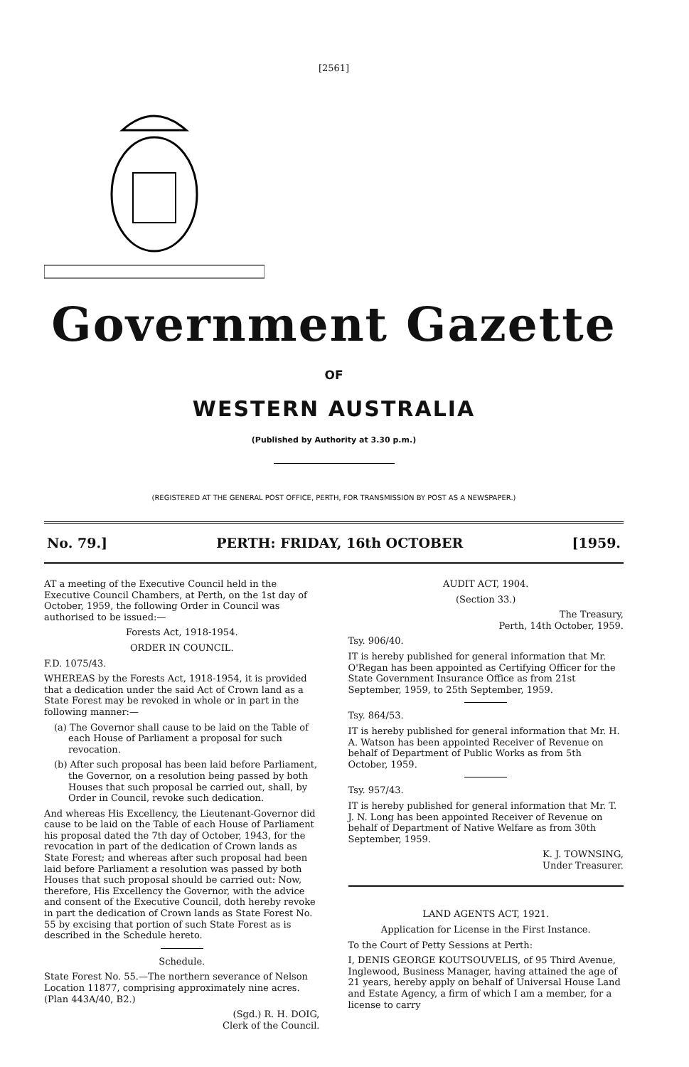[2561]
Government Gazette
OF
WESTERN AUSTRALIA
(Published by Authority at 3.30 p.m.)
(REGISTERED AT THE GENERAL POST OFFICE, PERTH, FOR TRANSMISSION BY POST AS A NEWSPAPER.)
No. 79.] PERTH: FRIDAY, 16th OCTOBER [1959.
AT a meeting of the Executive Council held in the Executive Council Chambers, at Perth, on the 1st day of October, 1959, the following Order in Council was authorised to be issued:—
Forests Act, 1918-1954.
ORDER IN COUNCIL.
F.D. 1075/43.
WHEREAS by the Forests Act, 1918-1954, it is provided that a dedication under the said Act of Crown land as a State Forest may be revoked in whole or in part in the following manner:—
(a) The Governor shall cause to be laid on the Table of each House of Parliament a proposal for such revocation.
(b) After such proposal has been laid before Parliament, the Governor, on a resolution being passed by both Houses that such proposal be carried out, shall, by Order in Council, revoke such dedication.
And whereas His Excellency, the Lieutenant-Governor did cause to be laid on the Table of each House of Parliament his proposal dated the 7th day of October, 1943, for the revocation in part of the dedication of Crown lands as State Forest; and whereas after such proposal had been laid before Parliament a resolution was passed by both Houses that such proposal should be carried out: Now, therefore, His Excellency the Governor, with the advice and consent of the Executive Council, doth hereby revoke in part the dedication of Crown lands as State Forest No. 55 by excising that portion of such State Forest as is described in the Schedule hereto.
Schedule.
State Forest No. 55.—The northern severance of Nelson Location 11877, comprising approximately nine acres. (Plan 443A/40, B2.)
(Sgd.) R. H. DOIG,
Clerk of the Council.
AUDIT ACT, 1904.
(Section 33.)
The Treasury,
Perth, 14th October, 1959.
Tsy. 906/40.
IT is hereby published for general information that Mr. O'Regan has been appointed as Certifying Officer for the State Government Insurance Office as from 21st September, 1959, to 25th September, 1959.
Tsy. 864/53.
IT is hereby published for general information that Mr. H. A. Watson has been appointed Receiver of Revenue on behalf of Department of Public Works as from 5th October, 1959.
Tsy. 957/43.
IT is hereby published for general information that Mr. T. J. N. Long has been appointed Receiver of Revenue on behalf of Department of Native Welfare as from 30th September, 1959.
K. J. TOWNSING,
Under Treasurer.
LAND AGENTS ACT, 1921.
Application for License in the First Instance.
To the Court of Petty Sessions at Perth:
I, DENIS GEORGE KOUTSOUVELIS, of 95 Third Avenue, Inglewood, Business Manager, having attained the age of 21 years, hereby apply on behalf of Universal House Land and Estate Agency, a firm of which I am a member, for a license to carry